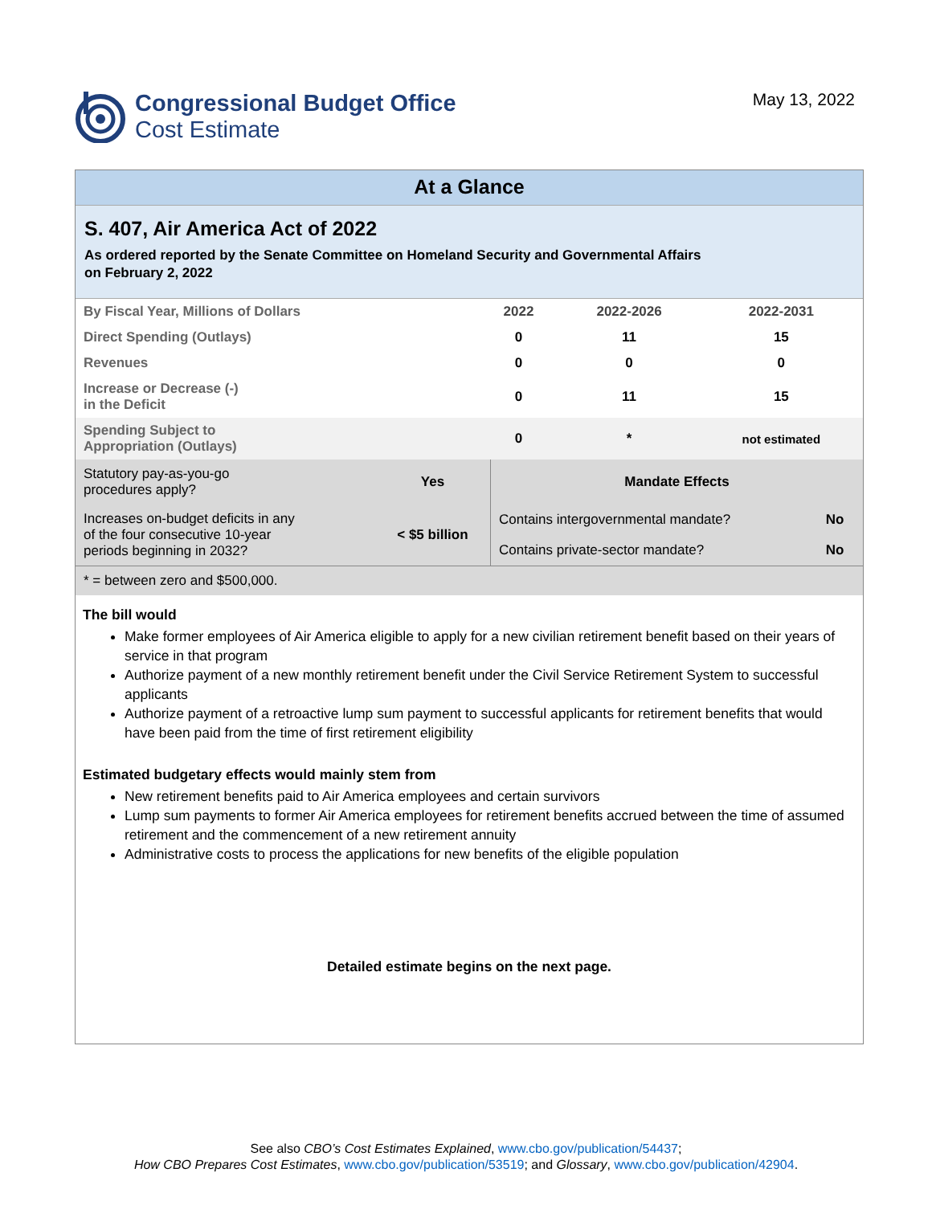Congressional Budget Office
Cost Estimate
May 13, 2022
At a Glance
S. 407, Air America Act of 2022
As ordered reported by the Senate Committee on Homeland Security and Governmental Affairs
on February 2, 2022
| By Fiscal Year, Millions of Dollars | 2022 | 2022-2026 | 2022-2031 |
| Direct Spending (Outlays) | 0 | 11 | 15 |
| Revenues | 0 | 0 | 0 |
| Increase or Decrease (-) in the Deficit | 0 | 11 | 15 |
| Spending Subject to Appropriation (Outlays) | 0 | * | not estimated |
| Statutory pay-as-you-go procedures apply? | Yes | Mandate Effects | |
| Increases on-budget deficits in any of the four consecutive 10-year periods beginning in 2032? | < $5 billion | Contains intergovernmental mandate? | No |
| | | Contains private-sector mandate? | No |
| * = between zero and $500,000. | | | |
The bill would
Make former employees of Air America eligible to apply for a new civilian retirement benefit based on their years of service in that program
Authorize payment of a new monthly retirement benefit under the Civil Service Retirement System to successful applicants
Authorize payment of a retroactive lump sum payment to successful applicants for retirement benefits that would have been paid from the time of first retirement eligibility
Estimated budgetary effects would mainly stem from
New retirement benefits paid to Air America employees and certain survivors
Lump sum payments to former Air America employees for retirement benefits accrued between the time of assumed retirement and the commencement of a new retirement annuity
Administrative costs to process the applications for new benefits of the eligible population
Detailed estimate begins on the next page.
See also CBO’s Cost Estimates Explained, www.cbo.gov/publication/54437;
How CBO Prepares Cost Estimates, www.cbo.gov/publication/53519; and Glossary, www.cbo.gov/publication/42904.